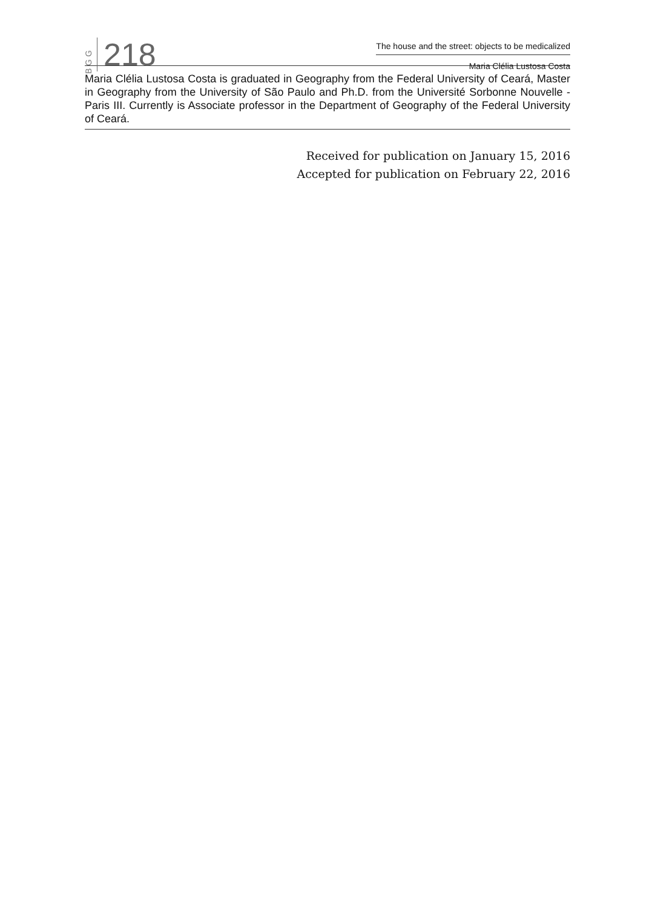BGG
218
The house and the street: objects to be medicalized
Maria Clélia Lustosa Costa
Maria Clélia Lustosa Costa is graduated in Geography from the Federal University of Ceará, Master in Geography from the University of São Paulo and Ph.D. from the Université Sorbonne Nouvelle - Paris III. Currently is Associate professor in the Department of Geography of the Federal University of Ceará.
Received for publication on January 15, 2016
Accepted for publication on February 22, 2016